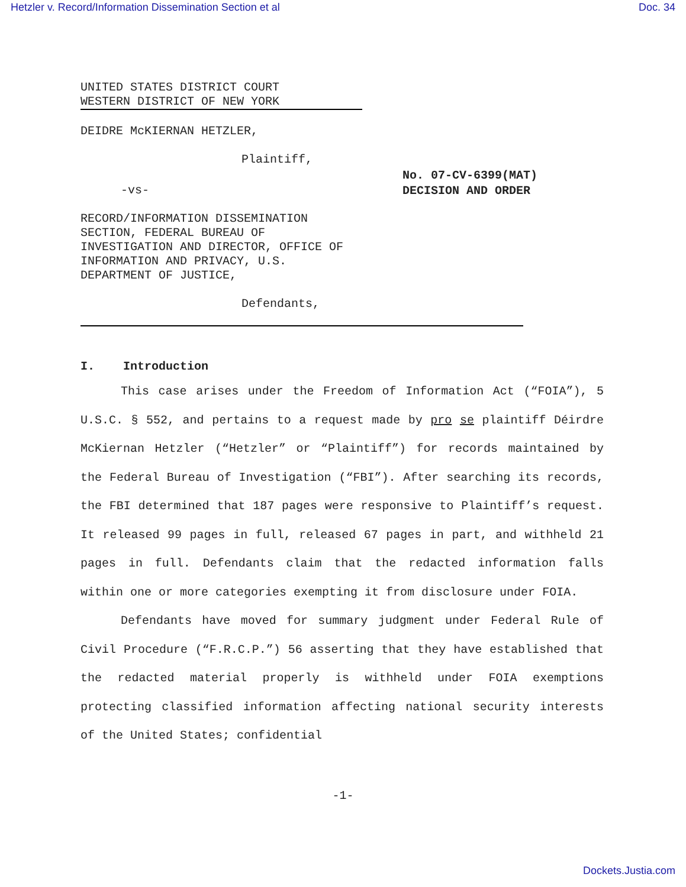Hetzler v. Record/Information Dissemination Section et al Doc. 34
UNITED STATES DISTRICT COURT
WESTERN DISTRICT OF NEW YORK
DEIDRE McKIERNAN HETZLER,
Plaintiff,
-vs-
RECORD/INFORMATION DISSEMINATION SECTION, FEDERAL BUREAU OF INVESTIGATION AND DIRECTOR, OFFICE OF INFORMATION AND PRIVACY, U.S. DEPARTMENT OF JUSTICE,
Defendants,
No. 07-CV-6399(MAT)
DECISION AND ORDER
I. Introduction
This case arises under the Freedom of Information Act (“FOIA”), 5 U.S.C. § 552, and pertains to a request made by pro se plaintiff Déirdre McKiernan Hetzler (“Hetzler” or “Plaintiff”) for records maintained by the Federal Bureau of Investigation (“FBI”). After searching its records, the FBI determined that 187 pages were responsive to Plaintiff’s request. It released 99 pages in full, released 67 pages in part, and withheld 21 pages in full. Defendants claim that the redacted information falls within one or more categories exempting it from disclosure under FOIA.
Defendants have moved for summary judgment under Federal Rule of Civil Procedure (“F.R.C.P.”) 56 asserting that they have established that the redacted material properly is withheld under FOIA exemptions protecting classified information affecting national security interests of the United States; confidential
-1-
Dockets.Justia.com